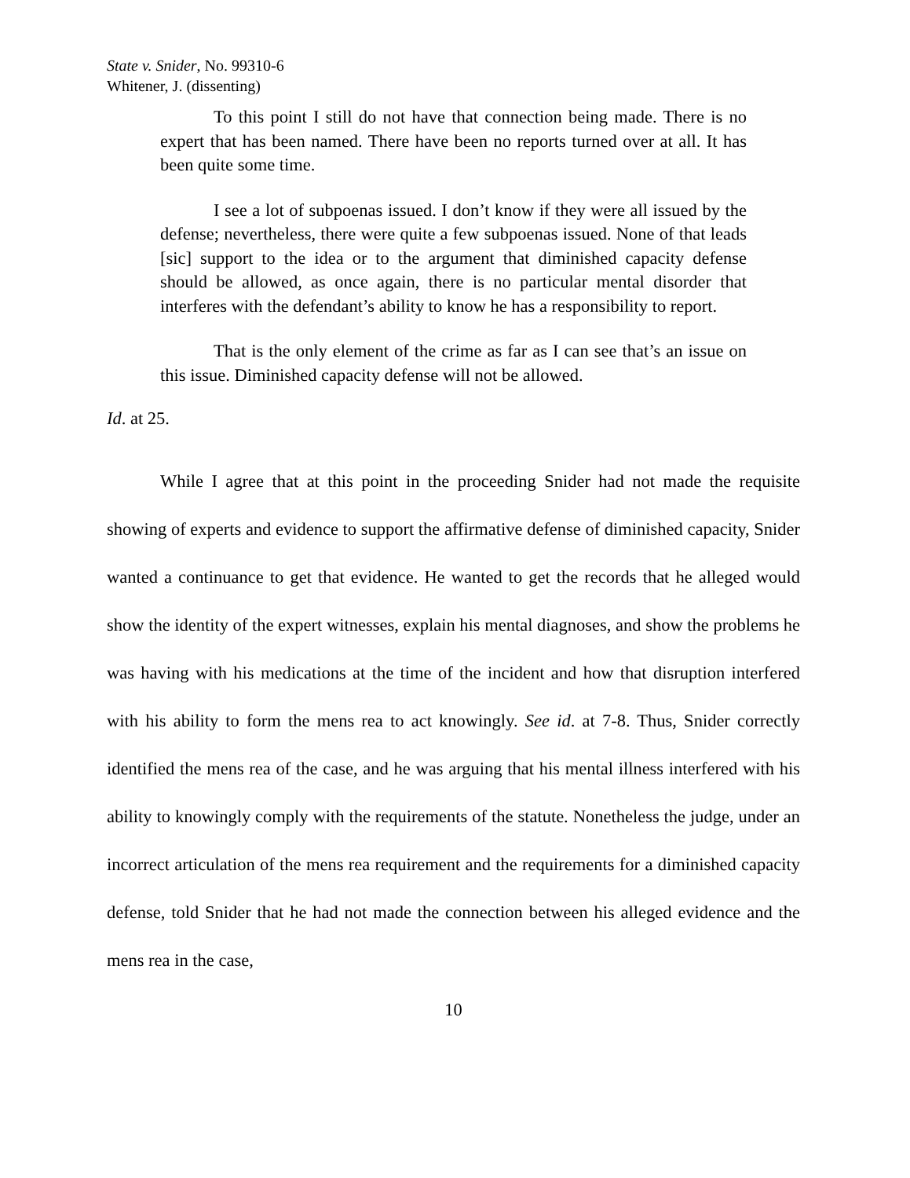State v. Snider, No. 99310-6
Whitener, J. (dissenting)
To this point I still do not have that connection being made. There is no expert that has been named. There have been no reports turned over at all. It has been quite some time.
I see a lot of subpoenas issued. I don’t know if they were all issued by the defense; nevertheless, there were quite a few subpoenas issued. None of that leads [sic] support to the idea or to the argument that diminished capacity defense should be allowed, as once again, there is no particular mental disorder that interferes with the defendant’s ability to know he has a responsibility to report.
That is the only element of the crime as far as I can see that’s an issue on this issue. Diminished capacity defense will not be allowed.
Id. at 25.
While I agree that at this point in the proceeding Snider had not made the requisite showing of experts and evidence to support the affirmative defense of diminished capacity, Snider wanted a continuance to get that evidence. He wanted to get the records that he alleged would show the identity of the expert witnesses, explain his mental diagnoses, and show the problems he was having with his medications at the time of the incident and how that disruption interfered with his ability to form the mens rea to act knowingly. See id. at 7-8. Thus, Snider correctly identified the mens rea of the case, and he was arguing that his mental illness interfered with his ability to knowingly comply with the requirements of the statute. Nonetheless the judge, under an incorrect articulation of the mens rea requirement and the requirements for a diminished capacity defense, told Snider that he had not made the connection between his alleged evidence and the mens rea in the case,
10